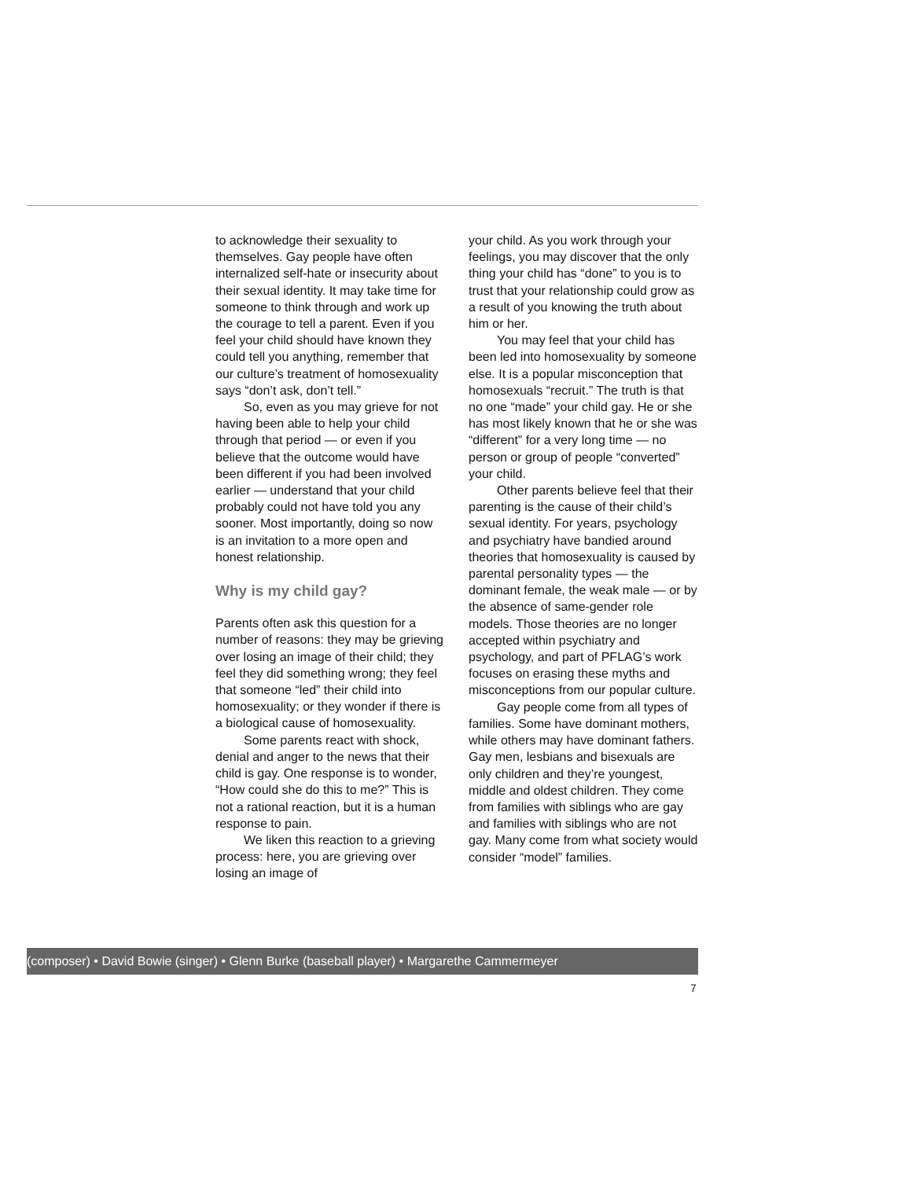to acknowledge their sexuality to themselves. Gay people have often internalized self-hate or insecurity about their sexual identity. It may take time for someone to think through and work up the courage to tell a parent. Even if you feel your child should have known they could tell you anything, remember that our culture’s treatment of homosexuality says “don’t ask, don’t tell.”
So, even as you may grieve for not having been able to help your child through that period — or even if you believe that the outcome would have been different if you had been involved earlier — understand that your child probably could not have told you any sooner. Most importantly, doing so now is an invitation to a more open and honest relationship.
Why is my child gay?
Parents often ask this question for a number of reasons: they may be grieving over losing an image of their child; they feel they did something wrong; they feel that someone “led” their child into homosexuality; or they wonder if there is a biological cause of homosexuality.
Some parents react with shock, denial and anger to the news that their child is gay. One response is to wonder, “How could she do this to me?” This is not a rational reaction, but it is a human response to pain.
We liken this reaction to a grieving process: here, you are grieving over losing an image of
your child. As you work through your feelings, you may discover that the only thing your child has “done” to you is to trust that your relationship could grow as a result of you knowing the truth about him or her.
You may feel that your child has been led into homosexuality by someone else. It is a popular misconception that homosexuals “recruit.” The truth is that no one “made” your child gay. He or she has most likely known that he or she was “different” for a very long time — no person or group of people “converted” your child.
Other parents believe feel that their parenting is the cause of their child’s sexual identity. For years, psychology and psychiatry have bandied around theories that homosexuality is caused by parental personality types — the dominant female, the weak male — or by the absence of same-gender role models. Those theories are no longer accepted within psychiatry and psychology, and part of PFLAG’s work focuses on erasing these myths and misconceptions from our popular culture.
Gay people come from all types of families. Some have dominant mothers, while others may have dominant fathers. Gay men, lesbians and bisexuals are only children and they’re youngest, middle and oldest children. They come from families with siblings who are gay and families with siblings who are not gay. Many come from what society would consider “model” families.
(composer) • David Bowie (singer) • Glenn Burke (baseball player) • Margarethe Cammermeyer
7